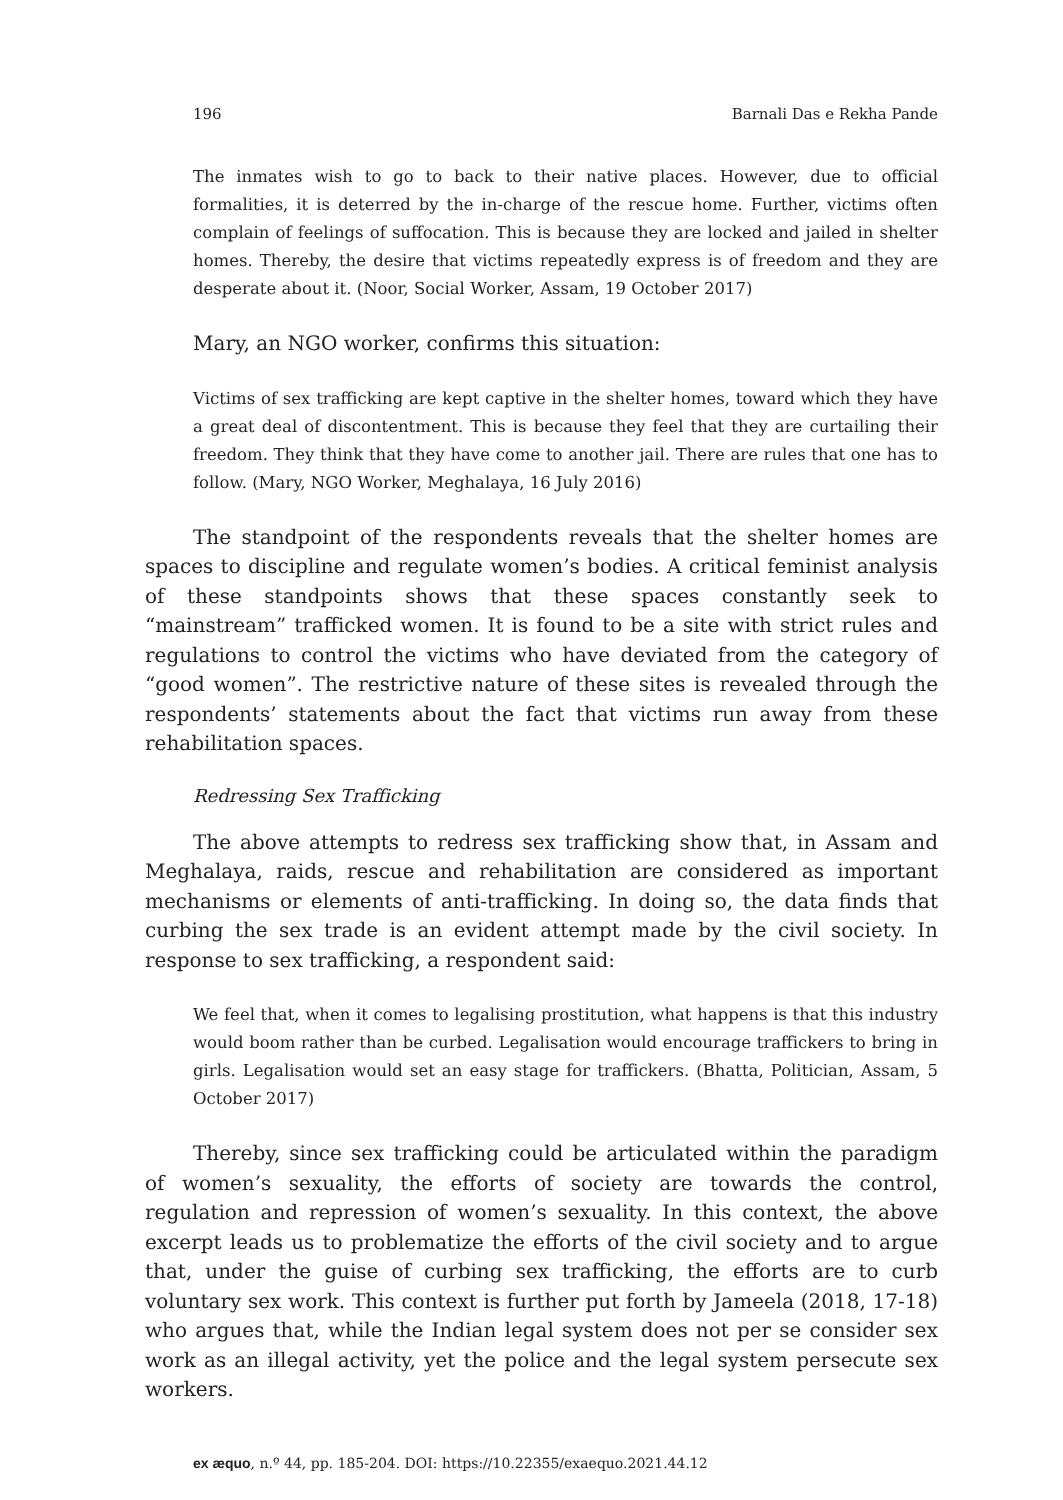196 Barnali Das e Rekha Pande
The inmates wish to go to back to their native places. However, due to official formalities, it is deterred by the in-charge of the rescue home. Further, victims often complain of feelings of suffocation. This is because they are locked and jailed in shelter homes. Thereby, the desire that victims repeatedly express is of freedom and they are desperate about it. (Noor, Social Worker, Assam, 19 October 2017)
Mary, an NGO worker, confirms this situation:
Victims of sex trafficking are kept captive in the shelter homes, toward which they have a great deal of discontentment. This is because they feel that they are curtailing their freedom. They think that they have come to another jail. There are rules that one has to follow. (Mary, NGO Worker, Meghalaya, 16 July 2016)
The standpoint of the respondents reveals that the shelter homes are spaces to discipline and regulate women’s bodies. A critical feminist analysis of these standpoints shows that these spaces constantly seek to “mainstream” trafficked women. It is found to be a site with strict rules and regulations to control the victims who have deviated from the category of “good women”. The restrictive nature of these sites is revealed through the respondents’ statements about the fact that victims run away from these rehabilitation spaces.
Redressing Sex Trafficking
The above attempts to redress sex trafficking show that, in Assam and Meghalaya, raids, rescue and rehabilitation are considered as important mechanisms or elements of anti-trafficking. In doing so, the data finds that curbing the sex trade is an evident attempt made by the civil society. In response to sex trafficking, a respondent said:
We feel that, when it comes to legalising prostitution, what happens is that this industry would boom rather than be curbed. Legalisation would encourage traffickers to bring in girls. Legalisation would set an easy stage for traffickers. (Bhatta, Politician, Assam, 5 October 2017)
Thereby, since sex trafficking could be articulated within the paradigm of women’s sexuality, the efforts of society are towards the control, regulation and repression of women’s sexuality. In this context, the above excerpt leads us to problematize the efforts of the civil society and to argue that, under the guise of curbing sex trafficking, the efforts are to curb voluntary sex work. This context is further put forth by Jameela (2018, 17-18) who argues that, while the Indian legal system does not per se consider sex work as an illegal activity, yet the police and the legal system persecute sex workers.
ex æquo, n.º 44, pp. 185-204. DOI: https://10.22355/exaequo.2021.44.12